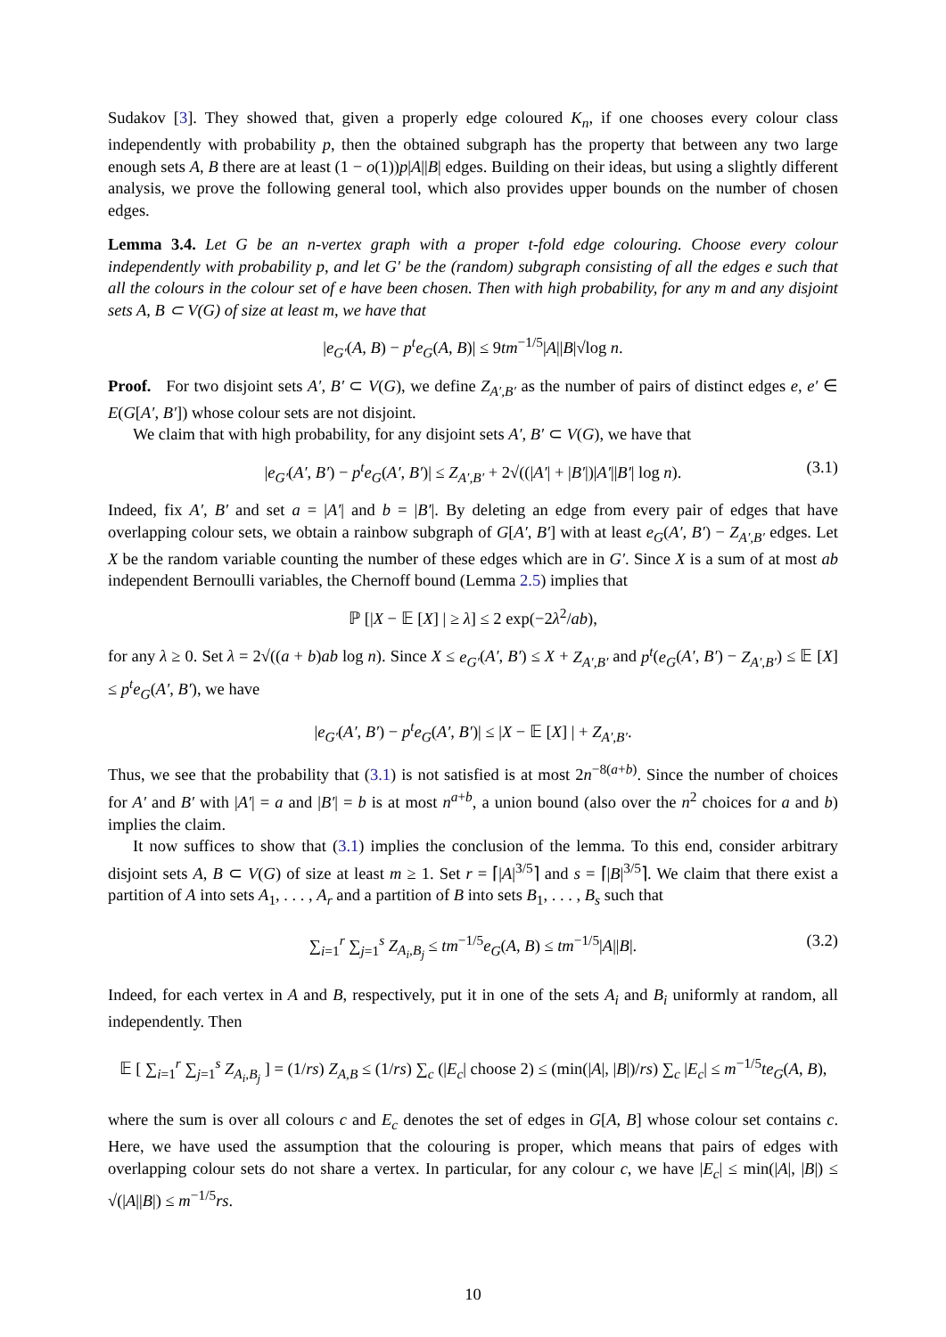Sudakov [3]. They showed that, given a properly edge coloured K<sub>n</sub>, if one chooses every colour class independently with probability p, then the obtained subgraph has the property that between any two large enough sets A, B there are at least (1 − o(1))p|A||B| edges. Building on their ideas, but using a slightly different analysis, we prove the following general tool, which also provides upper bounds on the number of chosen edges.
Lemma 3.4. Let G be an n-vertex graph with a proper t-fold edge colouring. Choose every colour independently with probability p, and let G′ be the (random) subgraph consisting of all the edges e such that all the colours in the colour set of e have been chosen. Then with high probability, for any m and any disjoint sets A, B ⊂ V(G) of size at least m, we have that
|e<sub>G′</sub>(A, B) − p<sup>t</sup>e<sub>G</sub>(A, B)| ≤ 9tm<sup>−1/5</sup>|A||B|√log n.
Proof. For two disjoint sets A′, B′ ⊂ V(G), we define Z<sub>A′,B′</sub> as the number of pairs of distinct edges e, e′ ∈ E(G[A′, B′]) whose colour sets are not disjoint.
We claim that with high probability, for any disjoint sets A′, B′ ⊂ V(G), we have that
|e<sub>G′</sub>(A′, B′) − p<sup>t</sup>e<sub>G</sub>(A′, B′)| ≤ Z<sub>A′,B′</sub> + 2√((|A′| + |B′|)|A′||B′| log n). (3.1)
Indeed, fix A′, B′ and set a = |A′| and b = |B′|. By deleting an edge from every pair of edges that have overlapping colour sets, we obtain a rainbow subgraph of G[A′, B′] with at least e<sub>G</sub>(A′, B′) − Z<sub>A′,B′</sub> edges. Let X be the random variable counting the number of these edges which are in G′. Since X is a sum of at most ab independent Bernoulli variables, the Chernoff bound (Lemma 2.5) implies that
ℙ [|X − 𝔼 [X] | ≥ λ] ≤ 2 exp(−2λ<sup>2</sup>/ab),
for any λ ≥ 0. Set λ = 2√((a + b)ab log n). Since X ≤ e<sub>G′</sub>(A′, B′) ≤ X + Z<sub>A′,B′</sub> and p<sup>t</sup>(e<sub>G</sub>(A′, B′) − Z<sub>A′,B′</sub>) ≤ 𝔼 [X] ≤ p<sup>t</sup>e<sub>G</sub>(A′, B′), we have
|e<sub>G′</sub>(A′, B′) − p<sup>t</sup>e<sub>G</sub>(A′, B′)| ≤ |X − 𝔼 [X] | + Z<sub>A′,B′</sub>.
Thus, we see that the probability that (3.1) is not satisfied is at most 2n<sup>−8(a+b)</sup>. Since the number of choices for A′ and B′ with |A′| = a and |B′| = b is at most n<sup>a+b</sup>, a union bound (also over the n<sup>2</sup> choices for a and b) implies the claim.
It now suffices to show that (3.1) implies the conclusion of the lemma. To this end, consider arbitrary disjoint sets A, B ⊂ V(G) of size at least m ≥ 1. Set r = ⌈|A|<sup>3/5</sup>⌉ and s = ⌈|B|<sup>3/5</sup>⌉. We claim that there exist a partition of A into sets A<sub>1</sub>, . . . , A<sub>r</sub> and a partition of B into sets B<sub>1</sub>, . . . , B<sub>s</sub> such that
∑<sub>i=1</sub><sup>r</sup> ∑<sub>j=1</sub><sup>s</sup> Z<sub>A<sub>i</sub>,B<sub>j</sub></sub> ≤ tm<sup>−1/5</sup>e<sub>G</sub>(A, B) ≤ tm<sup>−1/5</sup>|A||B|. (3.2)
Indeed, for each vertex in A and B, respectively, put it in one of the sets A<sub>i</sub> and B<sub>i</sub> uniformly at random, all independently. Then
𝔼 [ ∑<sub>i=1</sub><sup>r</sup> ∑<sub>j=1</sub><sup>s</sup> Z<sub>A<sub>i</sub>,B<sub>j</sub></sub> ] = (1/rs) Z<sub>A,B</sub> ≤ (1/rs) ∑<sub>c</sub> (|E<sub>c</sub>| choose 2) ≤ (min(|A|, |B|)/rs) ∑<sub>c</sub> |E<sub>c</sub>| ≤ m<sup>−1/5</sup>te<sub>G</sub>(A, B),
where the sum is over all colours c and E<sub>c</sub> denotes the set of edges in G[A, B] whose colour set contains c. Here, we have used the assumption that the colouring is proper, which means that pairs of edges with overlapping colour sets do not share a vertex. In particular, for any colour c, we have |E<sub>c</sub>| ≤ min(|A|, |B|) ≤ √(|A||B|) ≤ m<sup>−1/5</sup>rs.
10